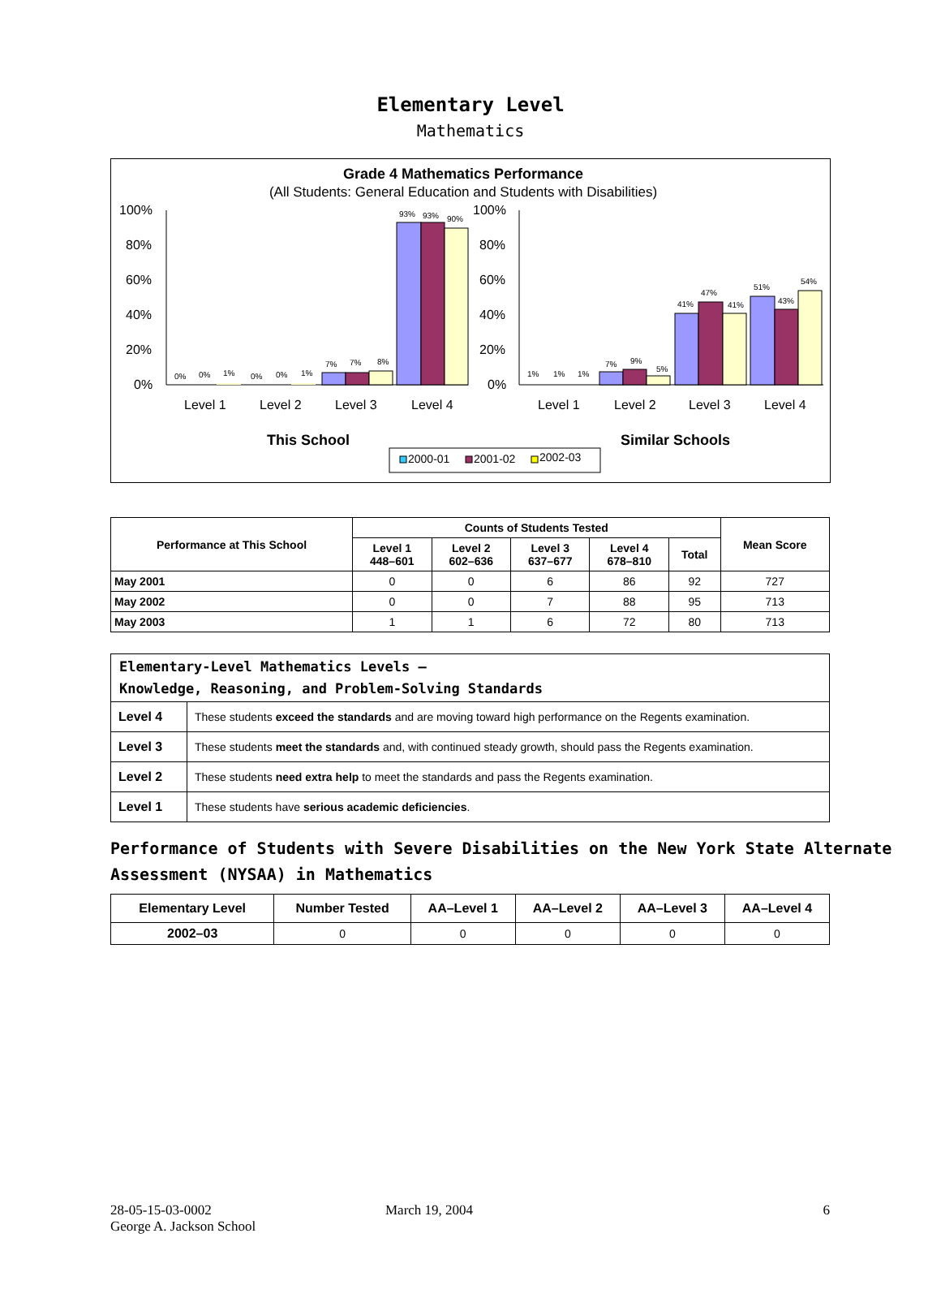Elementary Level
Mathematics
Grade 4 Mathematics Performance
(All Students: General Education and Students with Disabilities)
100%
80%
60%
40%
20%
0%
100%
80%
60%
40%
20%
0%
0%
0%
1%
0%
0%
1%
7%
7%
8%
93%
93%
90%
1%
1%
1%
7%
9%
5%
41%
47%
41%
51%
43%
54%
Level 1
Level 2
Level 3
Level 4
Level 1
Level 2
Level 3
Level 4
This School
Similar Schools
2000-01
2001-02
2002-03
| Performance at This School | Counts of Students Tested | | | | | Mean Score |
| --- | --- | --- | --- | --- | --- | --- |
| | Level 1 448–601 | Level 2 602–636 | Level 3 637–677 | Level 4 678–810 | Total | |
| May 2001 | 0 | 0 | 6 | 86 | 92 | 727 |
| May 2002 | 0 | 0 | 7 | 88 | 95 | 713 |
| May 2003 | 1 | 1 | 6 | 72 | 80 | 713 |
| Elementary-Level Mathematics Levels — Knowledge, Reasoning, and Problem-Solving Standards | |
| Level 4 | These students exceed the standards and are moving toward high performance on the Regents examination. |
| Level 3 | These students meet the standards and, with continued steady growth, should pass the Regents examination. |
| Level 2 | These students need extra help to meet the standards and pass the Regents examination. |
| Level 1 | These students have serious academic deficiencies . |
Performance of Students with Severe Disabilities on the New York State Alternate Assessment (NYSAA) in Mathematics
| Elementary Level | Number Tested | AA–Level 1 | AA–Level 2 | AA–Level 3 | AA–Level 4 |
| --- | --- | --- | --- | --- | --- |
| 2002–03 | 0 | 0 | 0 | 0 | 0 |
28-05-15-03-0002
George A. Jackson School
March 19, 2004 6